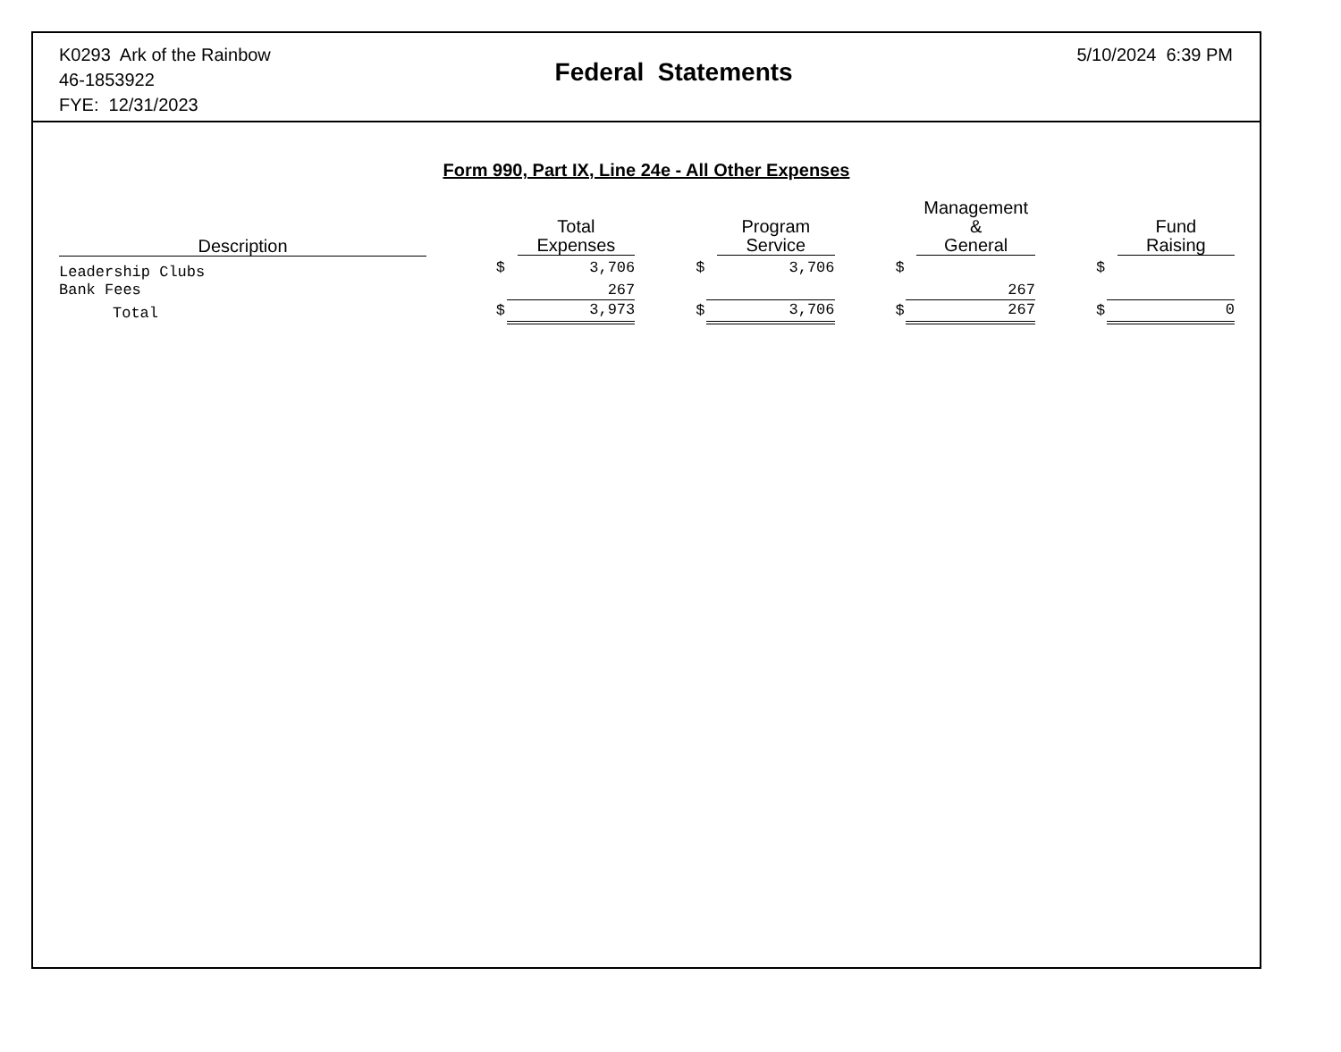K0293 Ark of the Rainbow
46-1853922
FYE: 12/31/2023
Federal Statements
5/10/2024 6:39 PM
Form 990, Part IX, Line 24e - All Other Expenses
| Description | | | Total Expenses | | | Program Service | | | Management & General | | | Fund Raising |
| --- | --- | --- | --- | --- | --- | --- | --- | --- | --- | --- | --- | --- |
| Leadership Clubs | | $ | 3,706 | | $ | 3,706 | | $ | | | $ | |
| Bank Fees | | | 267 | | | | | | 267 | | | |
| Total | | $ | 3,973 | | $ | 3,706 | | $ | 267 | | $ | 0 |